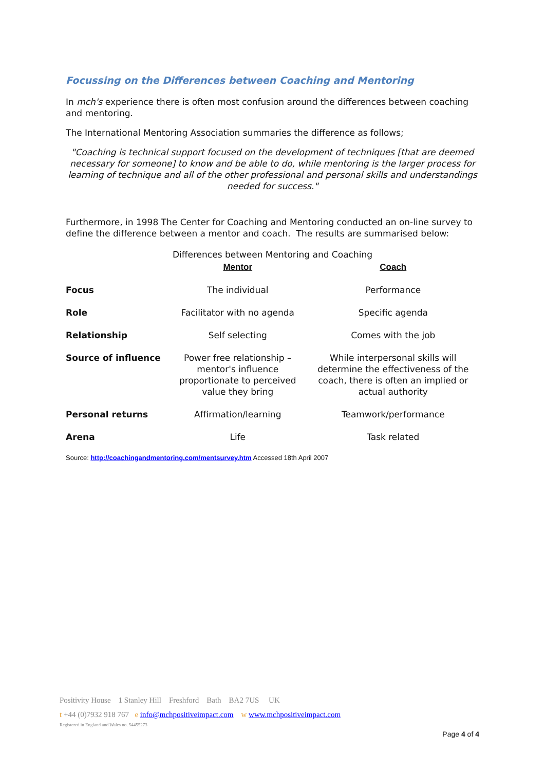Focussing on the Differences between Coaching and Mentoring
In mch's experience there is often most confusion around the differences between coaching and mentoring.
The International Mentoring Association summaries the difference as follows;
"Coaching is technical support focused on the development of techniques [that are deemed necessary for someone] to know and be able to do, while mentoring is the larger process for learning of technique and all of the other professional and personal skills and understandings needed for success."
Furthermore, in 1998 The Center for Coaching and Mentoring conducted an on-line survey to define the difference between a mentor and coach. The results are summarised below:
Differences between Mentoring and Coaching
| | Mentor | Coach |
| --- | --- | --- |
| Focus | The individual | Performance |
| Role | Facilitator with no agenda | Specific agenda |
| Relationship | Self selecting | Comes with the job |
| Source of influence | Power free relationship – mentor's influence proportionate to perceived value they bring | While interpersonal skills will determine the effectiveness of the coach, there is often an implied or actual authority |
| Personal returns | Affirmation/learning | Teamwork/performance |
| Arena | Life | Task related |
Source: http://coachingandmentoring.com/mentsurvey.htm Accessed 18th April 2007
Positivity House 1 Stanley Hill Freshford Bath BA2 7US UK
t +44 (0)7932 918 767 e info@mchpositiveimpact.com w www.mchpositiveimpact.com
Registered in England and Wales no. 54455273
Page 4 of 4